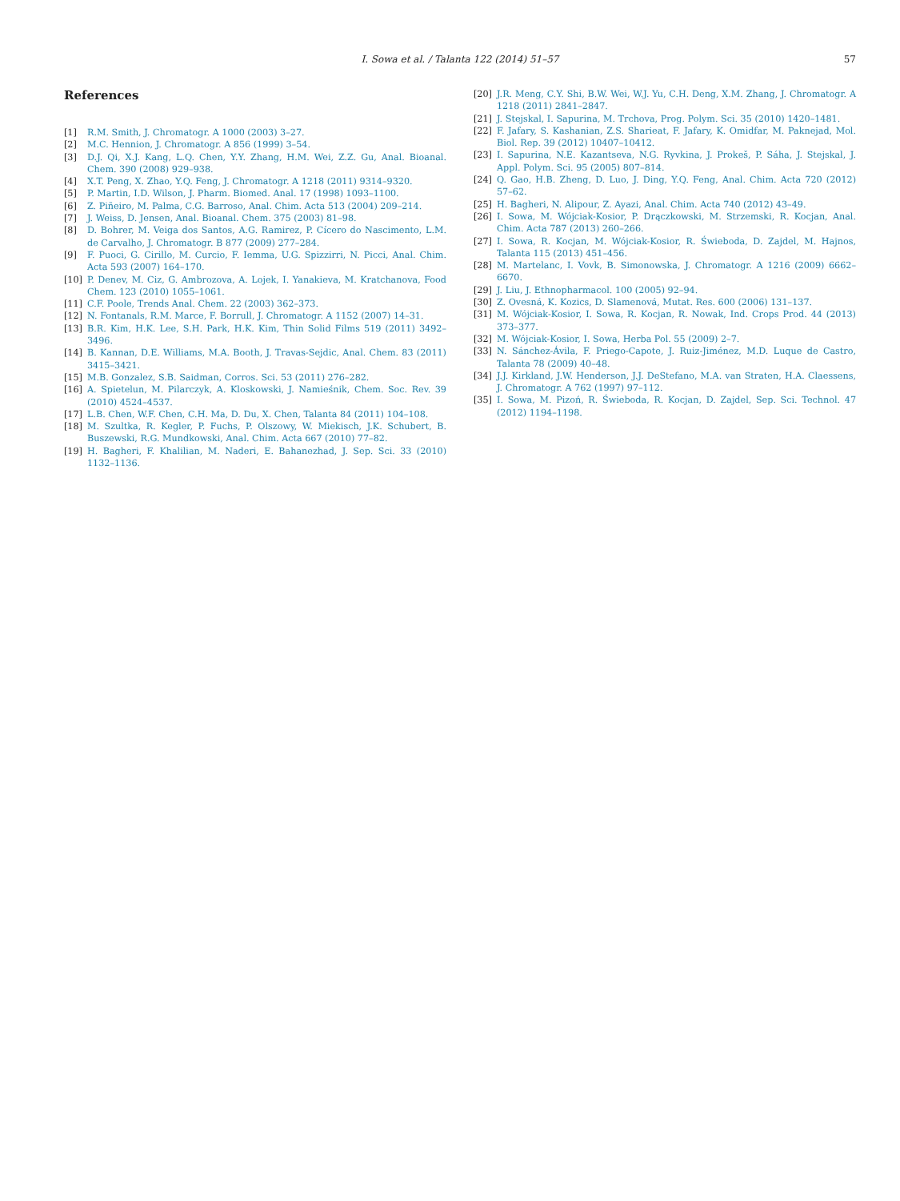I. Sowa et al. / Talanta 122 (2014) 51–57
57
References
[1] R.M. Smith, J. Chromatogr. A 1000 (2003) 3–27.
[2] M.C. Hennion, J. Chromatogr. A 856 (1999) 3–54.
[3] D.J. Qi, X.J. Kang, L.Q. Chen, Y.Y. Zhang, H.M. Wei, Z.Z. Gu, Anal. Bioanal. Chem. 390 (2008) 929–938.
[4] X.T. Peng, X. Zhao, Y.Q. Feng, J. Chromatogr. A 1218 (2011) 9314–9320.
[5] P. Martin, I.D. Wilson, J. Pharm. Biomed. Anal. 17 (1998) 1093–1100.
[6] Z. Piñeiro, M. Palma, C.G. Barroso, Anal. Chim. Acta 513 (2004) 209–214.
[7] J. Weiss, D. Jensen, Anal. Bioanal. Chem. 375 (2003) 81–98.
[8] D. Bohrer, M. Veiga dos Santos, A.G. Ramirez, P. Cícero do Nascimento, L.M. de Carvalho, J. Chromatogr. B 877 (2009) 277–284.
[9] F. Puoci, G. Cirillo, M. Curcio, F. Iemma, U.G. Spizzirri, N. Picci, Anal. Chim. Acta 593 (2007) 164–170.
[10] P. Denev, M. Ciz, G. Ambrozova, A. Lojek, I. Yanakieva, M. Kratchanova, Food Chem. 123 (2010) 1055–1061.
[11] C.F. Poole, Trends Anal. Chem. 22 (2003) 362–373.
[12] N. Fontanals, R.M. Marce, F. Borrull, J. Chromatogr. A 1152 (2007) 14–31.
[13] B.R. Kim, H.K. Lee, S.H. Park, H.K. Kim, Thin Solid Films 519 (2011) 3492–3496.
[14] B. Kannan, D.E. Williams, M.A. Booth, J. Travas-Sejdic, Anal. Chem. 83 (2011) 3415–3421.
[15] M.B. Gonzalez, S.B. Saidman, Corros. Sci. 53 (2011) 276–282.
[16] A. Spietelun, M. Pilarczyk, A. Kloskowski, J. Namieśnik, Chem. Soc. Rev. 39 (2010) 4524–4537.
[17] L.B. Chen, W.F. Chen, C.H. Ma, D. Du, X. Chen, Talanta 84 (2011) 104–108.
[18] M. Szultka, R. Kegler, P. Fuchs, P. Olszowy, W. Miekisch, J.K. Schubert, B. Buszewski, R.G. Mundkowski, Anal. Chim. Acta 667 (2010) 77–82.
[19] H. Bagheri, F. Khalilian, M. Naderi, E. Bahanezhad, J. Sep. Sci. 33 (2010) 1132–1136.
[20] J.R. Meng, C.Y. Shi, B.W. Wei, W.J. Yu, C.H. Deng, X.M. Zhang, J. Chromatogr. A 1218 (2011) 2841–2847.
[21] J. Stejskal, I. Sapurina, M. Trchova, Prog. Polym. Sci. 35 (2010) 1420–1481.
[22] F. Jafary, S. Kashanian, Z.S. Sharieat, F. Jafary, K. Omidfar, M. Paknejad, Mol. Biol. Rep. 39 (2012) 10407–10412.
[23] I. Sapurina, N.E. Kazantseva, N.G. Ryvkina, J. Prokeš, P. Sáha, J. Stejskal, J. Appl. Polym. Sci. 95 (2005) 807–814.
[24] Q. Gao, H.B. Zheng, D. Luo, J. Ding, Y.Q. Feng, Anal. Chim. Acta 720 (2012) 57–62.
[25] H. Bagheri, N. Alipour, Z. Ayazi, Anal. Chim. Acta 740 (2012) 43–49.
[26] I. Sowa, M. Wójciak-Kosior, P. Drączkowski, M. Strzemski, R. Kocjan, Anal. Chim. Acta 787 (2013) 260–266.
[27] I. Sowa, R. Kocjan, M. Wójciak-Kosior, R. Świeboda, D. Zajdel, M. Hajnos, Talanta 115 (2013) 451–456.
[28] M. Martelanc, I. Vovk, B. Simonowska, J. Chromatogr. A 1216 (2009) 6662–6670.
[29] J. Liu, J. Ethnopharmacol. 100 (2005) 92–94.
[30] Z. Ovesná, K. Kozics, D. Slamenová, Mutat. Res. 600 (2006) 131–137.
[31] M. Wójciak-Kosior, I. Sowa, R. Kocjan, R. Nowak, Ind. Crops Prod. 44 (2013) 373–377.
[32] M. Wójciak-Kosior, I. Sowa, Herba Pol. 55 (2009) 2–7.
[33] N. Sánchez-Ávila, F. Priego-Capote, J. Ruiz-Jiménez, M.D. Luque de Castro, Talanta 78 (2009) 40–48.
[34] J.J. Kirkland, J.W. Henderson, J.J. DeStefano, M.A. van Straten, H.A. Claessens, J. Chromatogr. A 762 (1997) 97–112.
[35] I. Sowa, M. Pizoń, R. Świeboda, R. Kocjan, D. Zajdel, Sep. Sci. Technol. 47 (2012) 1194–1198.